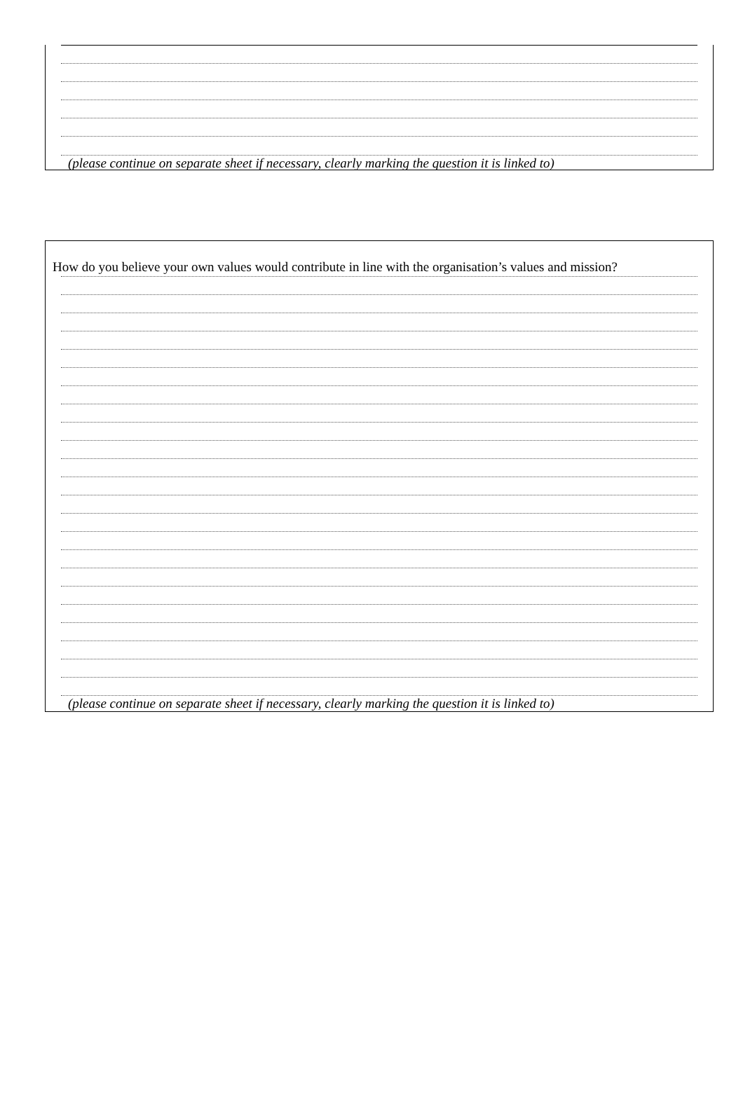(please continue on separate sheet if necessary, clearly marking the question it is linked to)
How do you believe your own values would contribute in line with the organisation’s values and mission?
(please continue on separate sheet if necessary, clearly marking the question it is linked to)